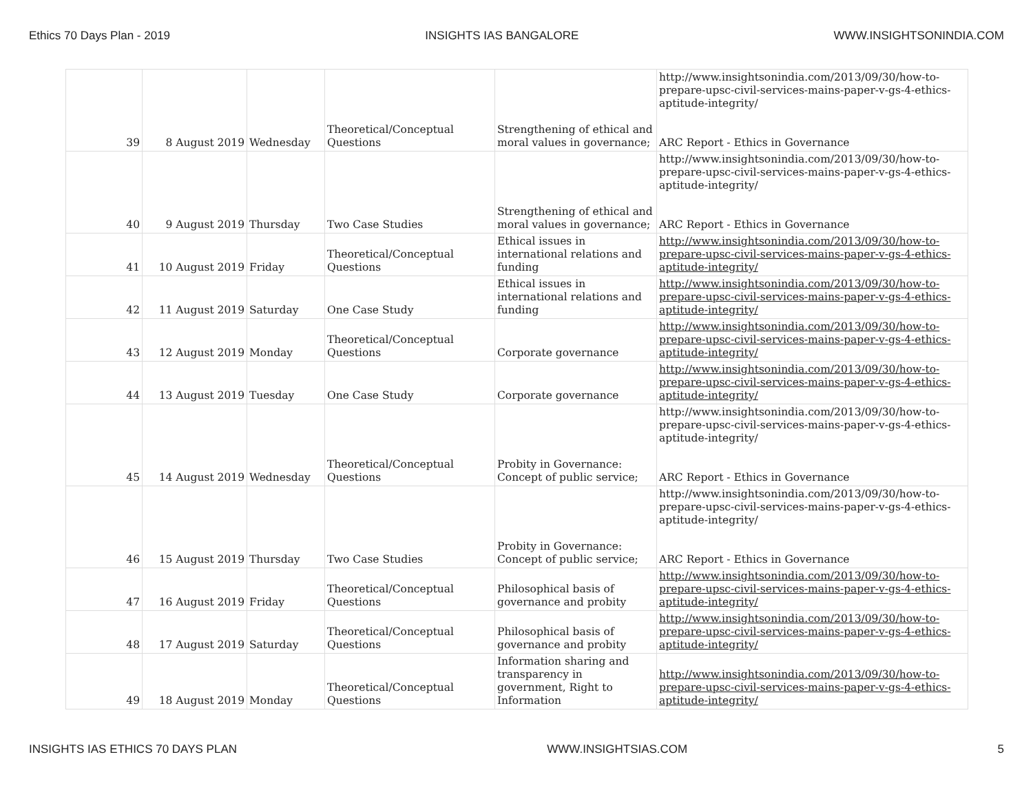Ethics 70 Days Plan - 2019 INSIGHTS IAS BANGALORE WWW.INSIGHTSONINDIA.COM
| 39 | 8 August 2019 | Wednesday | Theoretical/Conceptual Questions | Strengthening of ethical and moral values in governance; | http://www.insightsonindia.com/2013/09/30/how-to-prepare-upsc-civil-services-mains-paper-v-gs-4-ethics-aptitude-integrity/ ARC Report - Ethics in Governance |
| 40 | 9 August 2019 | Thursday | Two Case Studies | Strengthening of ethical and moral values in governance; | http://www.insightsonindia.com/2013/09/30/how-to-prepare-upsc-civil-services-mains-paper-v-gs-4-ethics-aptitude-integrity/ ARC Report - Ethics in Governance |
| 41 | 10 August 2019 | Friday | Theoretical/Conceptual Questions | Ethical issues in international relations and funding | http://www.insightsonindia.com/2013/09/30/how-to-prepare-upsc-civil-services-mains-paper-v-gs-4-ethics-aptitude-integrity/ |
| 42 | 11 August 2019 | Saturday | One Case Study | Ethical issues in international relations and funding | http://www.insightsonindia.com/2013/09/30/how-to-prepare-upsc-civil-services-mains-paper-v-gs-4-ethics-aptitude-integrity/ |
| 43 | 12 August 2019 | Monday | Theoretical/Conceptual Questions | Corporate governance | http://www.insightsonindia.com/2013/09/30/how-to-prepare-upsc-civil-services-mains-paper-v-gs-4-ethics-aptitude-integrity/ |
| 44 | 13 August 2019 | Tuesday | One Case Study | Corporate governance | http://www.insightsonindia.com/2013/09/30/how-to-prepare-upsc-civil-services-mains-paper-v-gs-4-ethics-aptitude-integrity/ |
| 45 | 14 August 2019 | Wednesday | Theoretical/Conceptual Questions | Probity in Governance: Concept of public service; | http://www.insightsonindia.com/2013/09/30/how-to-prepare-upsc-civil-services-mains-paper-v-gs-4-ethics-aptitude-integrity/ ARC Report - Ethics in Governance |
| 46 | 15 August 2019 | Thursday | Two Case Studies | Probity in Governance: Concept of public service; | http://www.insightsonindia.com/2013/09/30/how-to-prepare-upsc-civil-services-mains-paper-v-gs-4-ethics-aptitude-integrity/ ARC Report - Ethics in Governance |
| 47 | 16 August 2019 | Friday | Theoretical/Conceptual Questions | Philosophical basis of governance and probity | http://www.insightsonindia.com/2013/09/30/how-to-prepare-upsc-civil-services-mains-paper-v-gs-4-ethics-aptitude-integrity/ |
| 48 | 17 August 2019 | Saturday | Theoretical/Conceptual Questions | Philosophical basis of governance and probity | http://www.insightsonindia.com/2013/09/30/how-to-prepare-upsc-civil-services-mains-paper-v-gs-4-ethics-aptitude-integrity/ |
| 49 | 18 August 2019 | Monday | Theoretical/Conceptual Questions | Information sharing and transparency in government, Right to Information | http://www.insightsonindia.com/2013/09/30/how-to-prepare-upsc-civil-services-mains-paper-v-gs-4-ethics-aptitude-integrity/ |
INSIGHTS IAS ETHICS 70 DAYS PLAN WWW.INSIGHTSIAS.COM 5